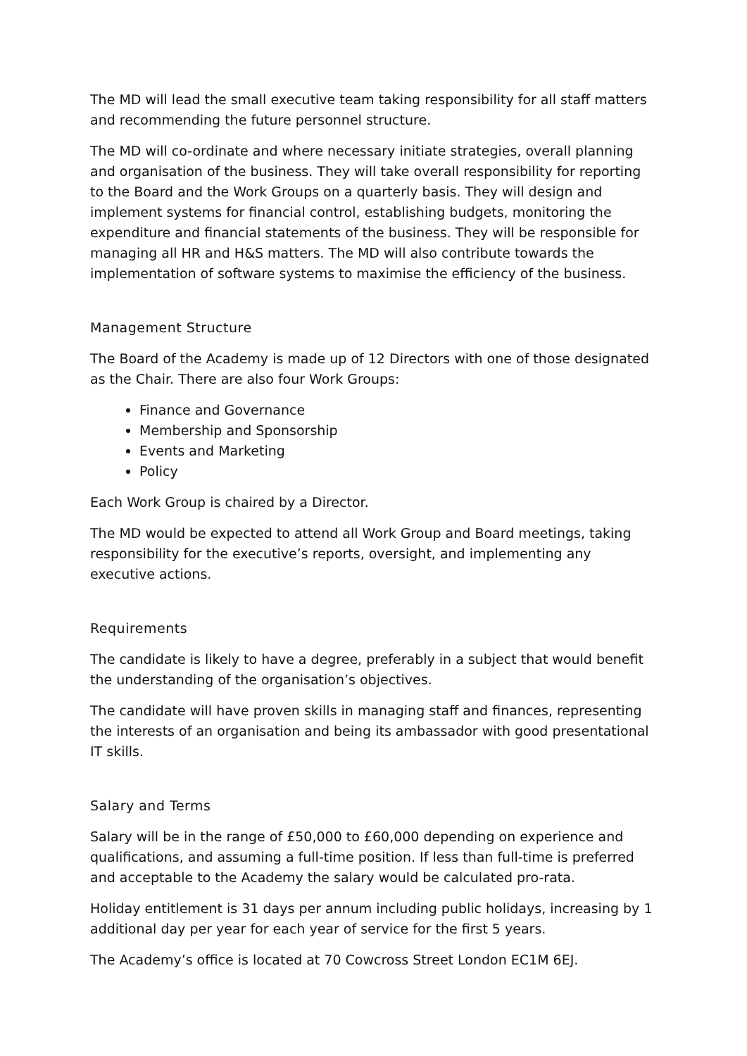The MD will lead the small executive team taking responsibility for all staff matters and recommending the future personnel structure.
The MD will co-ordinate and where necessary initiate strategies, overall planning and organisation of the business. They will take overall responsibility for reporting to the Board and the Work Groups on a quarterly basis. They will design and implement systems for financial control, establishing budgets, monitoring the expenditure and financial statements of the business. They will be responsible for managing all HR and H&S matters. The MD will also contribute towards the implementation of software systems to maximise the efficiency of the business.
Management Structure
The Board of the Academy is made up of 12 Directors with one of those designated as the Chair. There are also four Work Groups:
Finance and Governance
Membership and Sponsorship
Events and Marketing
Policy
Each Work Group is chaired by a Director.
The MD would be expected to attend all Work Group and Board meetings, taking responsibility for the executive’s reports, oversight, and implementing any executive actions.
Requirements
The candidate is likely to have a degree, preferably in a subject that would benefit the understanding of the organisation’s objectives.
The candidate will have proven skills in managing staff and finances, representing the interests of an organisation and being its ambassador with good presentational IT skills.
Salary and Terms
Salary will be in the range of £50,000 to £60,000 depending on experience and qualifications, and assuming a full-time position. If less than full-time is preferred and acceptable to the Academy the salary would be calculated pro-rata.
Holiday entitlement is 31 days per annum including public holidays, increasing by 1 additional day per year for each year of service for the first 5 years.
The Academy’s office is located at 70 Cowcross Street London EC1M 6EJ.